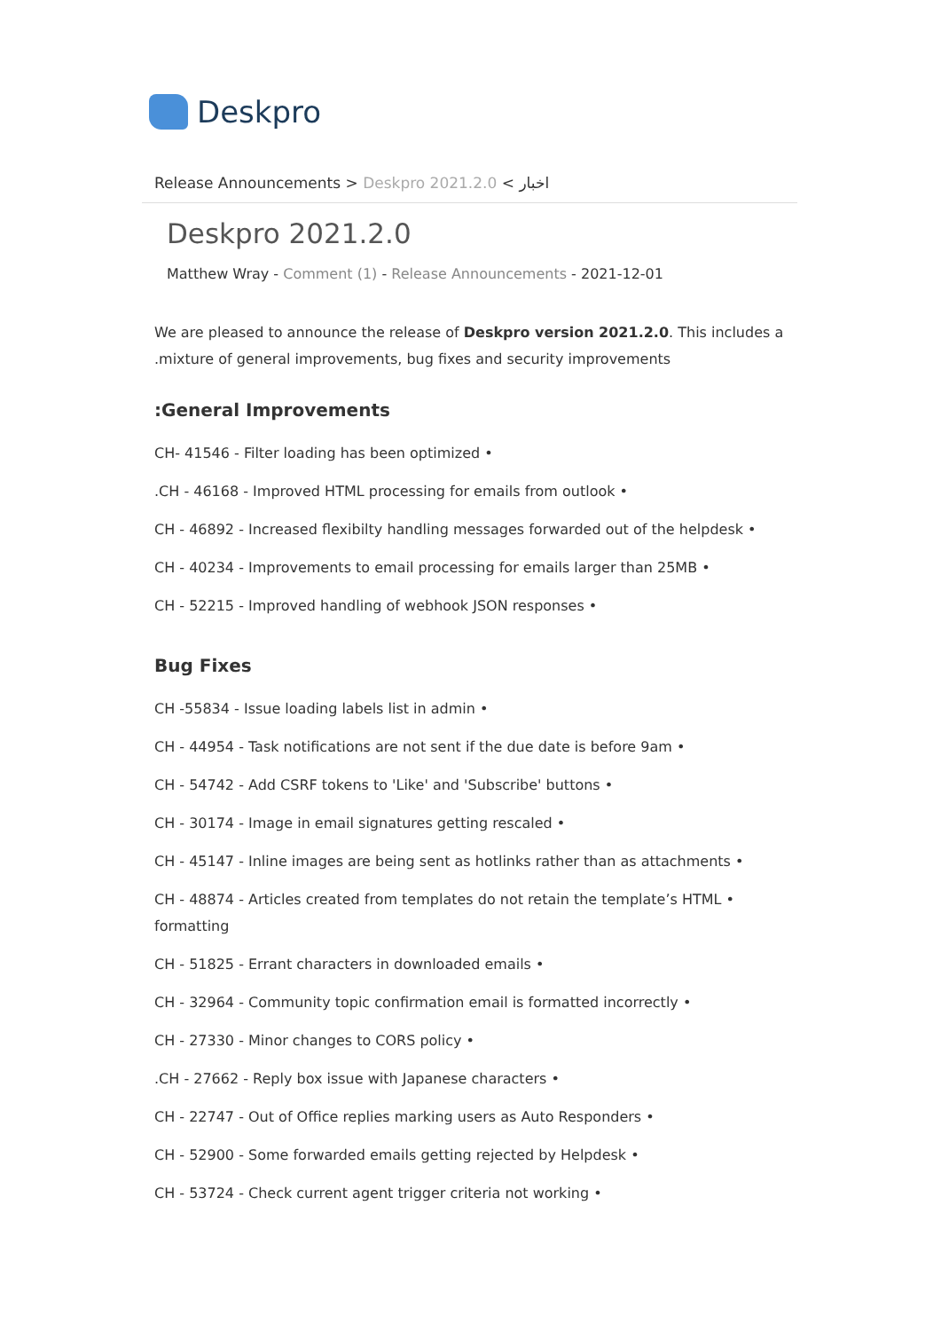Deskpro
Release Announcements > Deskpro 2021.2.0 < اخبار
Deskpro 2021.2.0
Matthew Wray - Comment (1) - Release Announcements - 2021-12-01
We are pleased to announce the release of Deskpro version 2021.2.0. This includes a .mixture of general improvements, bug fixes and security improvements
:General Improvements
CH- 41546 - Filter loading has been optimized •
.CH - 46168 - Improved HTML processing for emails from outlook •
CH - 46892 - Increased flexibilty handling messages forwarded out of the helpdesk •
CH - 40234 - Improvements to email processing for emails larger than 25MB •
CH - 52215 - Improved handling of webhook JSON responses •
Bug Fixes
CH -55834 - Issue loading labels list in admin •
CH - 44954 - Task notifications are not sent if the due date is before 9am •
CH - 54742 - Add CSRF tokens to 'Like' and 'Subscribe' buttons •
CH - 30174 - Image in email signatures getting rescaled •
CH - 45147 - Inline images are being sent as hotlinks rather than as attachments •
CH - 48874 - Articles created from templates do not retain the template’s HTML • formatting
CH - 51825 - Errant characters in downloaded emails •
CH - 32964 - Community topic confirmation email is formatted incorrectly •
CH - 27330 - Minor changes to CORS policy •
.CH - 27662 - Reply box issue with Japanese characters •
CH - 22747 - Out of Office replies marking users as Auto Responders •
CH - 52900 - Some forwarded emails getting rejected by Helpdesk •
CH - 53724 - Check current agent trigger criteria not working •